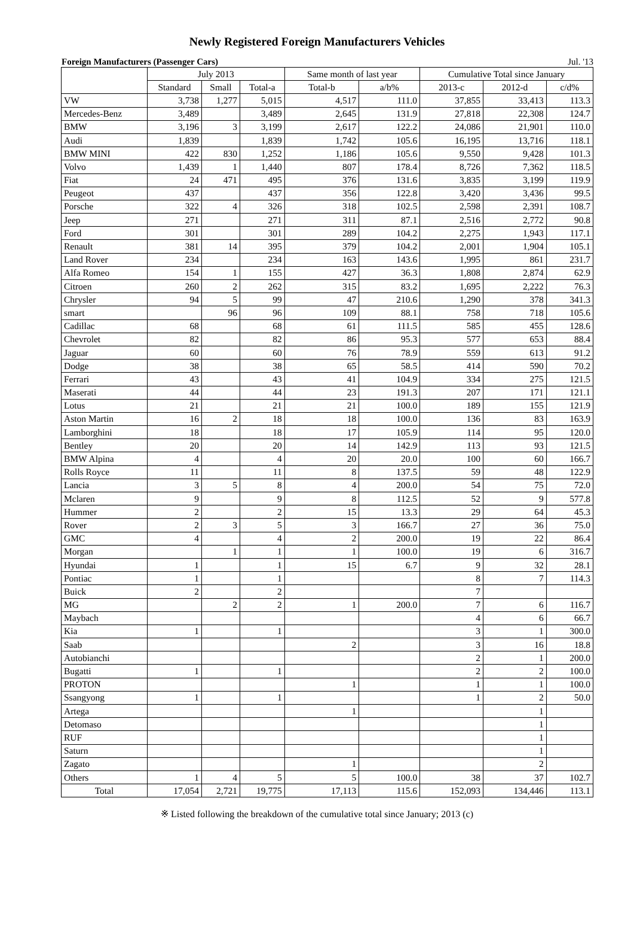Newly Registered Foreign Manufacturers Vehicles
Foreign Manufacturers (Passenger Cars) Jul. '13
| | July 2013 | | | Same month of last year | | Cumulative Total since January | | |
| --- | --- | --- | --- | --- | --- | --- | --- | --- |
| | Standard | Small | Total-a | Total-b | a/b% | 2013-c | 2012-d | c/d% |
| VW | 3,738 | 1,277 | 5,015 | 4,517 | 111.0 | 37,855 | 33,413 | 113.3 |
| Mercedes-Benz | 3,489 | | 3,489 | 2,645 | 131.9 | 27,818 | 22,308 | 124.7 |
| BMW | 3,196 | 3 | 3,199 | 2,617 | 122.2 | 24,086 | 21,901 | 110.0 |
| Audi | 1,839 | | 1,839 | 1,742 | 105.6 | 16,195 | 13,716 | 118.1 |
| BMW MINI | 422 | 830 | 1,252 | 1,186 | 105.6 | 9,550 | 9,428 | 101.3 |
| Volvo | 1,439 | 1 | 1,440 | 807 | 178.4 | 8,726 | 7,362 | 118.5 |
| Fiat | 24 | 471 | 495 | 376 | 131.6 | 3,835 | 3,199 | 119.9 |
| Peugeot | 437 | | 437 | 356 | 122.8 | 3,420 | 3,436 | 99.5 |
| Porsche | 322 | 4 | 326 | 318 | 102.5 | 2,598 | 2,391 | 108.7 |
| Jeep | 271 | | 271 | 311 | 87.1 | 2,516 | 2,772 | 90.8 |
| Ford | 301 | | 301 | 289 | 104.2 | 2,275 | 1,943 | 117.1 |
| Renault | 381 | 14 | 395 | 379 | 104.2 | 2,001 | 1,904 | 105.1 |
| Land Rover | 234 | | 234 | 163 | 143.6 | 1,995 | 861 | 231.7 |
| Alfa Romeo | 154 | 1 | 155 | 427 | 36.3 | 1,808 | 2,874 | 62.9 |
| Citroen | 260 | 2 | 262 | 315 | 83.2 | 1,695 | 2,222 | 76.3 |
| Chrysler | 94 | 5 | 99 | 47 | 210.6 | 1,290 | 378 | 341.3 |
| smart | | 96 | 96 | 109 | 88.1 | 758 | 718 | 105.6 |
| Cadillac | 68 | | 68 | 61 | 111.5 | 585 | 455 | 128.6 |
| Chevrolet | 82 | | 82 | 86 | 95.3 | 577 | 653 | 88.4 |
| Jaguar | 60 | | 60 | 76 | 78.9 | 559 | 613 | 91.2 |
| Dodge | 38 | | 38 | 65 | 58.5 | 414 | 590 | 70.2 |
| Ferrari | 43 | | 43 | 41 | 104.9 | 334 | 275 | 121.5 |
| Maserati | 44 | | 44 | 23 | 191.3 | 207 | 171 | 121.1 |
| Lotus | 21 | | 21 | 21 | 100.0 | 189 | 155 | 121.9 |
| Aston Martin | 16 | 2 | 18 | 18 | 100.0 | 136 | 83 | 163.9 |
| Lamborghini | 18 | | 18 | 17 | 105.9 | 114 | 95 | 120.0 |
| Bentley | 20 | | 20 | 14 | 142.9 | 113 | 93 | 121.5 |
| BMW Alpina | 4 | | 4 | 20 | 20.0 | 100 | 60 | 166.7 |
| Rolls Royce | 11 | | 11 | 8 | 137.5 | 59 | 48 | 122.9 |
| Lancia | 3 | 5 | 8 | 4 | 200.0 | 54 | 75 | 72.0 |
| Mclaren | 9 | | 9 | 8 | 112.5 | 52 | 9 | 577.8 |
| Hummer | 2 | | 2 | 15 | 13.3 | 29 | 64 | 45.3 |
| Rover | 2 | 3 | 5 | 3 | 166.7 | 27 | 36 | 75.0 |
| GMC | 4 | | 4 | 2 | 200.0 | 19 | 22 | 86.4 |
| Morgan | | 1 | 1 | 1 | 100.0 | 19 | 6 | 316.7 |
| Hyundai | 1 | | 1 | 15 | 6.7 | 9 | 32 | 28.1 |
| Pontiac | 1 | | 1 | | | 8 | 7 | 114.3 |
| Buick | 2 | | 2 | | | 7 | | |
| MG | | 2 | 2 | 1 | 200.0 | 7 | 6 | 116.7 |
| Maybach | | | | | | 4 | 6 | 66.7 |
| Kia | 1 | | 1 | | | 3 | 1 | 300.0 |
| Saab | | | | 2 | | 3 | 16 | 18.8 |
| Autobianchi | | | | | | 2 | 1 | 200.0 |
| Bugatti | 1 | | 1 | | | 2 | 2 | 100.0 |
| PROTON | | | | 1 | | 1 | 1 | 100.0 |
| Ssangyong | 1 | | 1 | | | 1 | 2 | 50.0 |
| Artega | | | | 1 | | | 1 | |
| Detomaso | | | | | | | 1 | |
| RUF | | | | | | | 1 | |
| Saturn | | | | | | | 1 | |
| Zagato | | | | 1 | | | 2 | |
| Others | 1 | 4 | 5 | 5 | 100.0 | 38 | 37 | 102.7 |
| Total | 17,054 | 2,721 | 19,775 | 17,113 | 115.6 | 152,093 | 134,446 | 113.1 |
※ Listed following the breakdown of the cumulative total since January; 2013 (c)